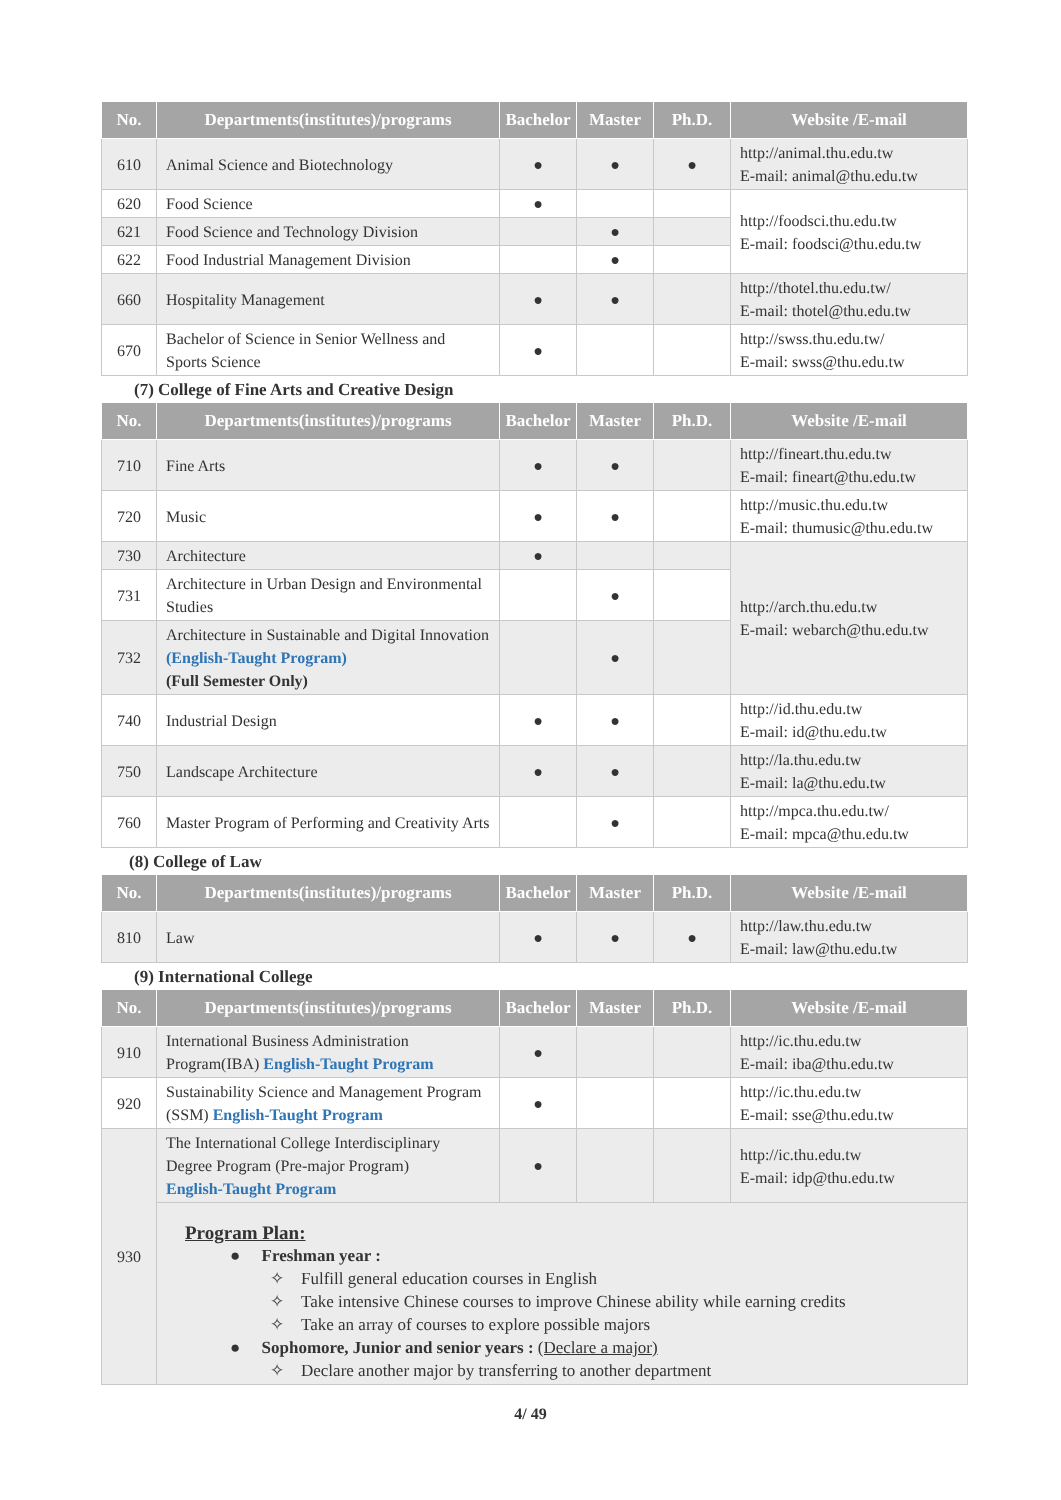| No. | Departments(institutes)/programs | Bachelor | Master | Ph.D. | Website /E-mail |
| --- | --- | --- | --- | --- | --- |
| 610 | Animal Science and Biotechnology | ● | ● | ● | http://animal.thu.edu.tw E-mail: animal@thu.edu.tw |
| 620 | Food Science | ● | | | http://foodsci.thu.edu.tw E-mail: foodsci@thu.edu.tw |
| 621 | Food Science and Technology Division | | ● | | |
| 622 | Food Industrial Management Division | | ● | | |
| 660 | Hospitality Management | ● | ● | | http://thotel.thu.edu.tw/ E-mail: thotel@thu.edu.tw |
| 670 | Bachelor of Science in Senior Wellness and Sports Science | ● | | | http://swss.thu.edu.tw/ E-mail: swss@thu.edu.tw |
(7) College of Fine Arts and Creative Design
| No. | Departments(institutes)/programs | Bachelor | Master | Ph.D. | Website /E-mail |
| --- | --- | --- | --- | --- | --- |
| 710 | Fine Arts | ● | ● | | http://fineart.thu.edu.tw E-mail: fineart@thu.edu.tw |
| 720 | Music | ● | ● | | http://music.thu.edu.tw E-mail: thumusic@thu.edu.tw |
| 730 | Architecture | ● | | | http://arch.thu.edu.tw E-mail: webarch@thu.edu.tw |
| 731 | Architecture in Urban Design and Environmental Studies | | ● | | |
| 732 | Architecture in Sustainable and Digital Innovation (English-Taught Program) (Full Semester Only) | | ● | | |
| 740 | Industrial Design | ● | ● | | http://id.thu.edu.tw E-mail: id@thu.edu.tw |
| 750 | Landscape Architecture | ● | ● | | http://la.thu.edu.tw E-mail: la@thu.edu.tw |
| 760 | Master Program of Performing and Creativity Arts | | ● | | http://mpca.thu.edu.tw/ E-mail: mpca@thu.edu.tw |
(8) College of Law
| No. | Departments(institutes)/programs | Bachelor | Master | Ph.D. | Website /E-mail |
| --- | --- | --- | --- | --- | --- |
| 810 | Law | ● | ● | ● | http://law.thu.edu.tw E-mail: law@thu.edu.tw |
(9) International College
| No. | Departments(institutes)/programs | Bachelor | Master | Ph.D. | Website /E-mail |
| --- | --- | --- | --- | --- | --- |
| 910 | International Business Administration Program(IBA) English-Taught Program | ● | | | http://ic.thu.edu.tw E-mail: iba@thu.edu.tw |
| 920 | Sustainability Science and Management Program (SSM) English-Taught Program | ● | | | http://ic.thu.edu.tw E-mail: sse@thu.edu.tw |
| 930 | The International College Interdisciplinary Degree Program (Pre-major Program) English-Taught Program | ● | | | http://ic.thu.edu.tw E-mail: idp@thu.edu.tw |
| | Program Plan: ● Freshman year : ✧ Fulfill general education courses in English ✧ Take intensive Chinese courses to improve Chinese ability while earning credits ✧ Take an array of courses to explore possible majors ● Sophomore, Junior and senior years : (Declare a major) ✧ Declare another major by transferring to another department | | | | |
4/ 49